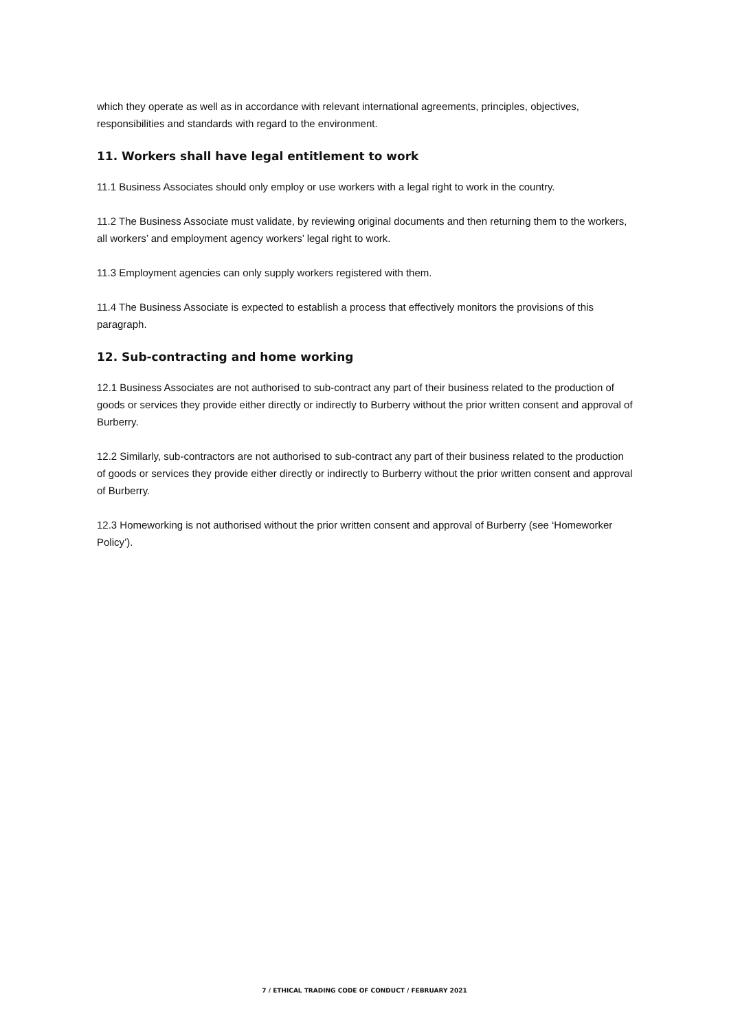which they operate as well as in accordance with relevant international agreements, principles, objectives, responsibilities and standards with regard to the environment.
11. Workers shall have legal entitlement to work
11.1 Business Associates should only employ or use workers with a legal right to work in the country.
11.2 The Business Associate must validate, by reviewing original documents and then returning them to the workers, all workers’ and employment agency workers’ legal right to work.
11.3 Employment agencies can only supply workers registered with them.
11.4 The Business Associate is expected to establish a process that effectively monitors the provisions of this paragraph.
12. Sub-contracting and home working
12.1 Business Associates are not authorised to sub-contract any part of their business related to the production of goods or services they provide either directly or indirectly to Burberry without the prior written consent and approval of Burberry.
12.2 Similarly, sub-contractors are not authorised to sub-contract any part of their business related to the production of goods or services they provide either directly or indirectly to Burberry without the prior written consent and approval of Burberry.
12.3 Homeworking is not authorised without the prior written consent and approval of Burberry (see ‘Homeworker Policy’).
7 / ETHICAL TRADING CODE OF CONDUCT / FEBRUARY 2021